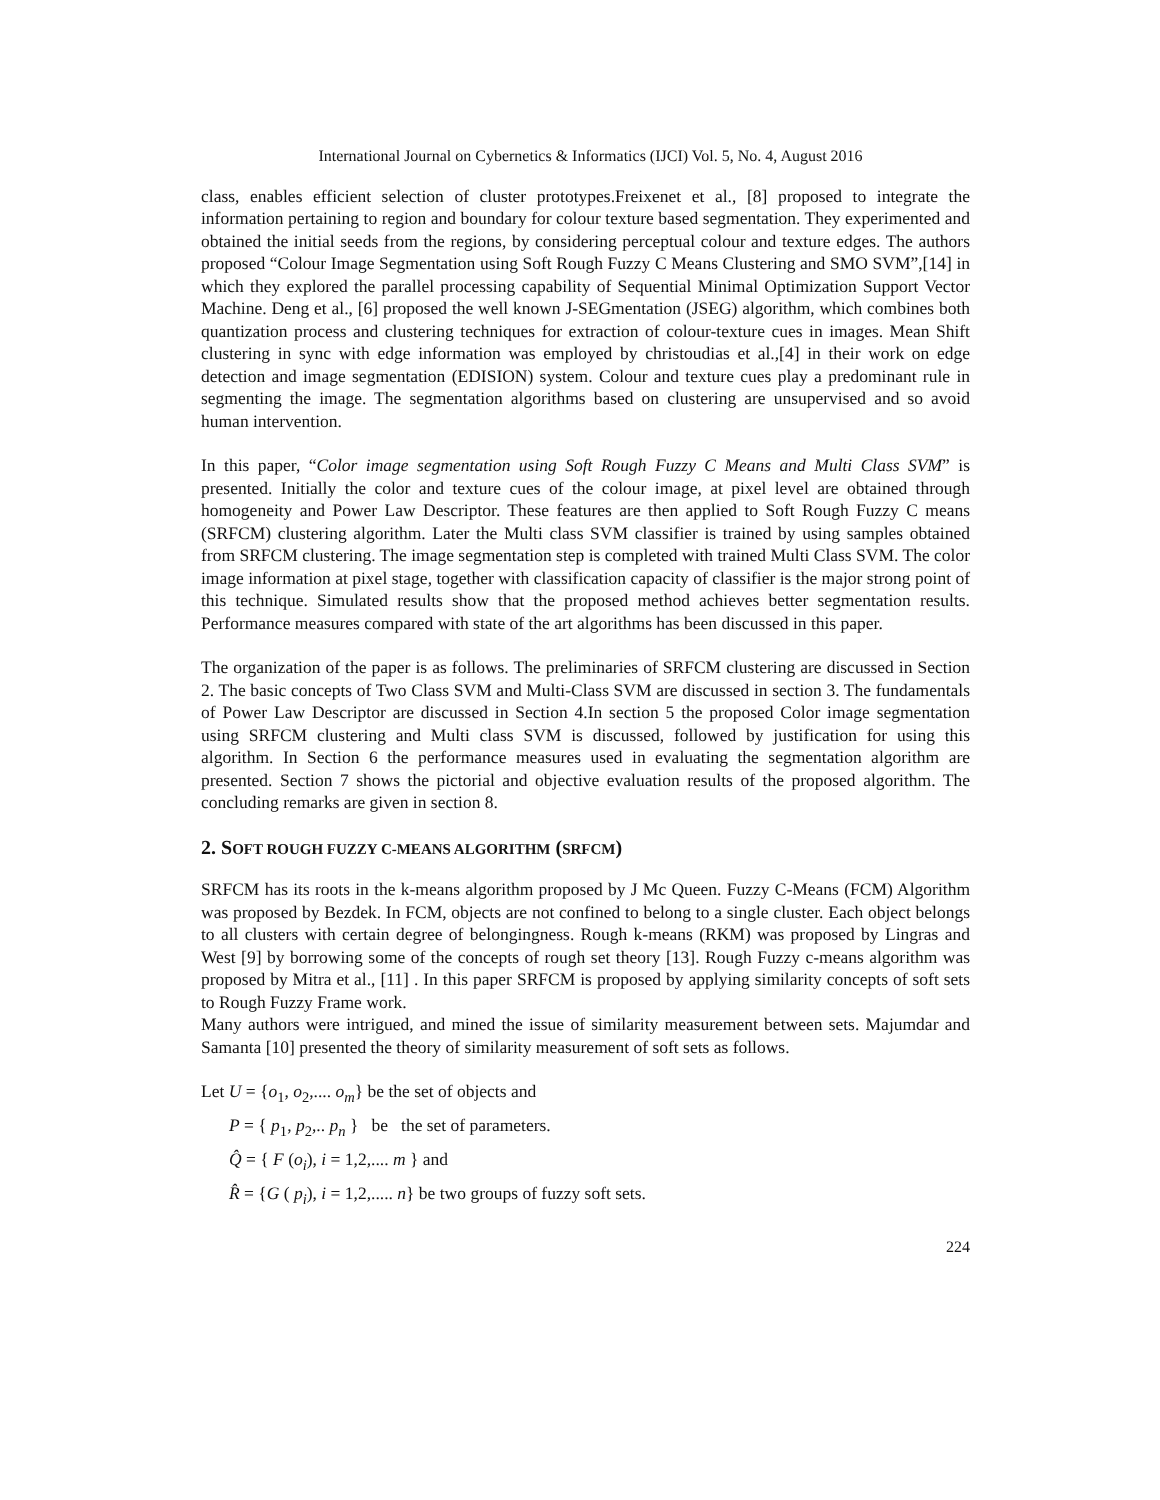International Journal on Cybernetics & Informatics (IJCI) Vol. 5, No. 4, August 2016
class, enables efficient selection of cluster prototypes.Freixenet et al., [8] proposed to integrate the information pertaining to region and boundary for colour texture based segmentation. They experimented and obtained the initial seeds from the regions, by considering perceptual colour and texture edges. The authors proposed “Colour Image Segmentation using Soft Rough Fuzzy C Means Clustering and SMO SVM”,[14] in which they explored the parallel processing capability of Sequential Minimal Optimization Support Vector Machine. Deng et al., [6] proposed the well known J-SEGmentation (JSEG) algorithm, which combines both quantization process and clustering techniques for extraction of colour-texture cues in images. Mean Shift clustering in sync with edge information was employed by christoudias et al.,[4] in their work on edge detection and image segmentation (EDISION) system. Colour and texture cues play a predominant rule in segmenting the image. The segmentation algorithms based on clustering are unsupervised and so avoid human intervention.
In this paper, “Color image segmentation using Soft Rough Fuzzy C Means and Multi Class SVM” is presented. Initially the color and texture cues of the colour image, at pixel level are obtained through homogeneity and Power Law Descriptor. These features are then applied to Soft Rough Fuzzy C means (SRFCM) clustering algorithm. Later the Multi class SVM classifier is trained by using samples obtained from SRFCM clustering. The image segmentation step is completed with trained Multi Class SVM. The color image information at pixel stage, together with classification capacity of classifier is the major strong point of this technique. Simulated results show that the proposed method achieves better segmentation results. Performance measures compared with state of the art algorithms has been discussed in this paper.
The organization of the paper is as follows. The preliminaries of SRFCM clustering are discussed in Section 2. The basic concepts of Two Class SVM and Multi-Class SVM are discussed in section 3. The fundamentals of Power Law Descriptor are discussed in Section 4.In section 5 the proposed Color image segmentation using SRFCM clustering and Multi class SVM is discussed, followed by justification for using this algorithm. In Section 6 the performance measures used in evaluating the segmentation algorithm are presented. Section 7 shows the pictorial and objective evaluation results of the proposed algorithm. The concluding remarks are given in section 8.
2. SOFT ROUGH FUZZY C-MEANS ALGORITHM (SRFCM)
SRFCM has its roots in the k-means algorithm proposed by J Mc Queen. Fuzzy C-Means (FCM) Algorithm was proposed by Bezdek. In FCM, objects are not confined to belong to a single cluster. Each object belongs to all clusters with certain degree of belongingness. Rough k-means (RKM) was proposed by Lingras and West [9] by borrowing some of the concepts of rough set theory [13]. Rough Fuzzy c-means algorithm was proposed by Mitra et al., [11] . In this paper SRFCM is proposed by applying similarity concepts of soft sets to Rough Fuzzy Frame work.
Many authors were intrigued, and mined the issue of similarity measurement between sets. Majumdar and Samanta [10] presented the theory of similarity measurement of soft sets as follows.
Let U = {o<sub>1</sub>, o<sub>2</sub>,.... o<sub>m</sub>} be the set of objects and
P = { p<sub>1</sub>, p<sub>2</sub>,.. p<sub>n</sub> } be the set of parameters.
Q̂ = { F (o<sub>i</sub>), i = 1,2,.... m } and
R̂ = {G ( p<sub>i</sub>), i = 1,2,..... n} be two groups of fuzzy soft sets.
224